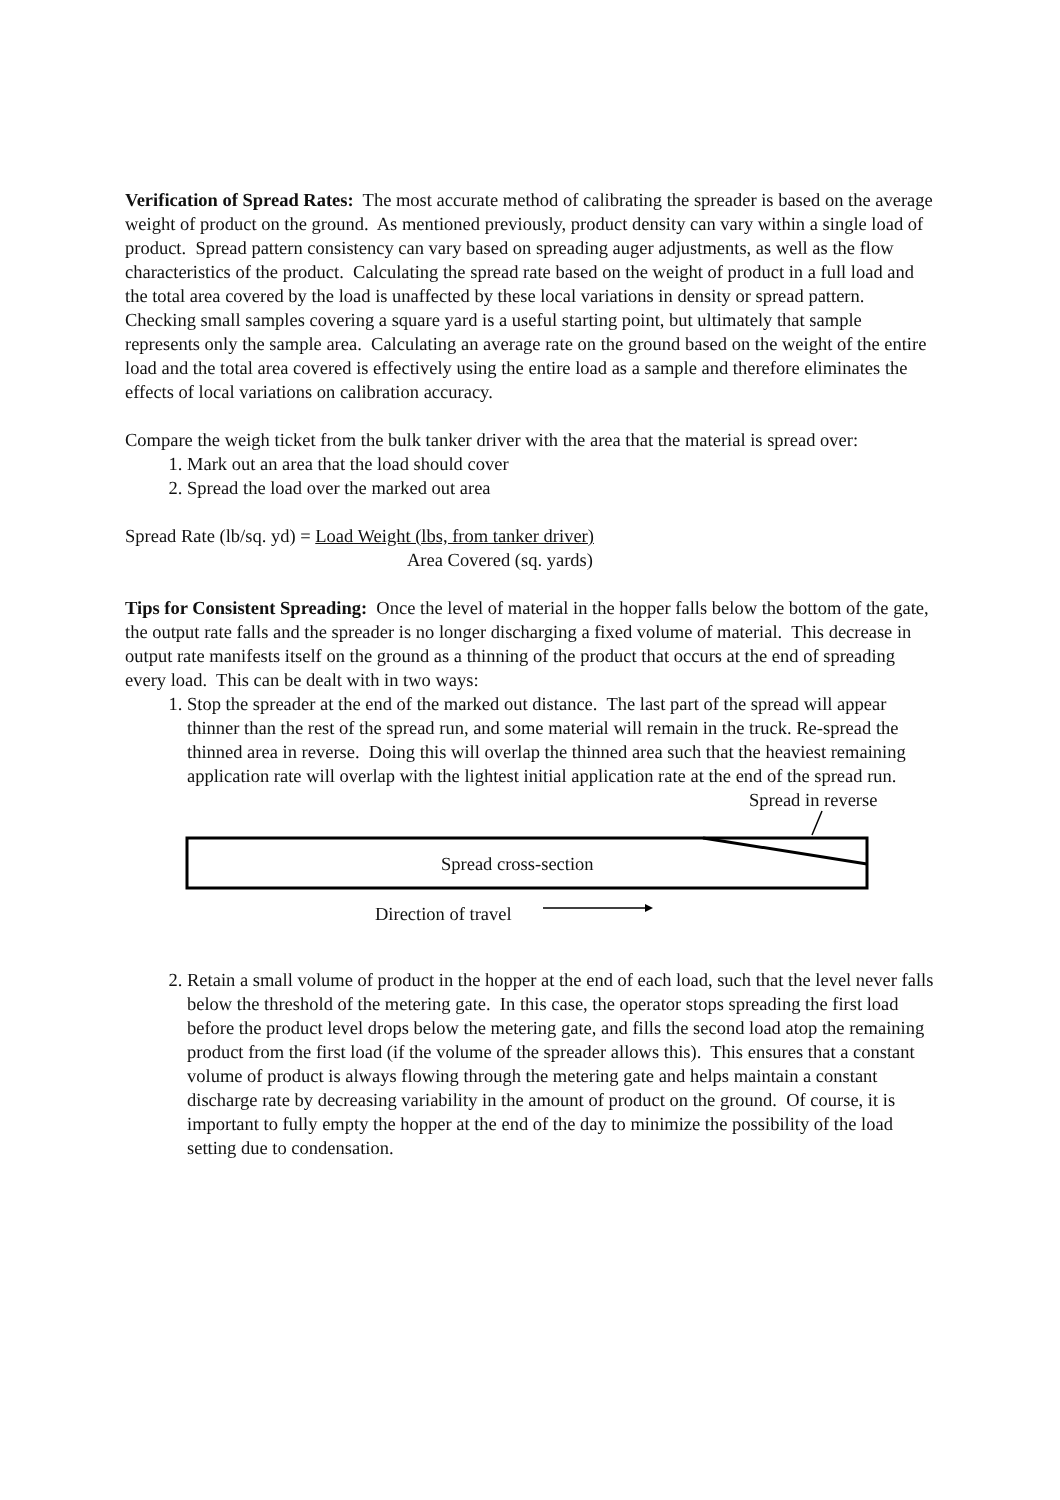Verification of Spread Rates: The most accurate method of calibrating the spreader is based on the average weight of product on the ground. As mentioned previously, product density can vary within a single load of product. Spread pattern consistency can vary based on spreading auger adjustments, as well as the flow characteristics of the product. Calculating the spread rate based on the weight of product in a full load and the total area covered by the load is unaffected by these local variations in density or spread pattern. Checking small samples covering a square yard is a useful starting point, but ultimately that sample represents only the sample area. Calculating an average rate on the ground based on the weight of the entire load and the total area covered is effectively using the entire load as a sample and therefore eliminates the effects of local variations on calibration accuracy.
Compare the weigh ticket from the bulk tanker driver with the area that the material is spread over:
1. Mark out an area that the load should cover
2. Spread the load over the marked out area
Spread Rate (lb/sq. yd) = Load Weight (lbs, from tanker driver)
Area Covered (sq. yards)
Tips for Consistent Spreading: Once the level of material in the hopper falls below the bottom of the gate, the output rate falls and the spreader is no longer discharging a fixed volume of material. This decrease in output rate manifests itself on the ground as a thinning of the product that occurs at the end of spreading every load. This can be dealt with in two ways:
1. Stop the spreader at the end of the marked out distance. The last part of the spread will appear thinner than the rest of the spread run, and some material will remain in the truck. Re-spread the thinned area in reverse. Doing this will overlap the thinned area such that the heaviest remaining application rate will overlap with the lightest initial application rate at the end of the spread run.
Spread in reverse
Spread cross-section
Direction of travel
2. Retain a small volume of product in the hopper at the end of each load, such that the level never falls below the threshold of the metering gate. In this case, the operator stops spreading the first load before the product level drops below the metering gate, and fills the second load atop the remaining product from the first load (if the volume of the spreader allows this). This ensures that a constant volume of product is always flowing through the metering gate and helps maintain a constant discharge rate by decreasing variability in the amount of product on the ground. Of course, it is important to fully empty the hopper at the end of the day to minimize the possibility of the load setting due to condensation.